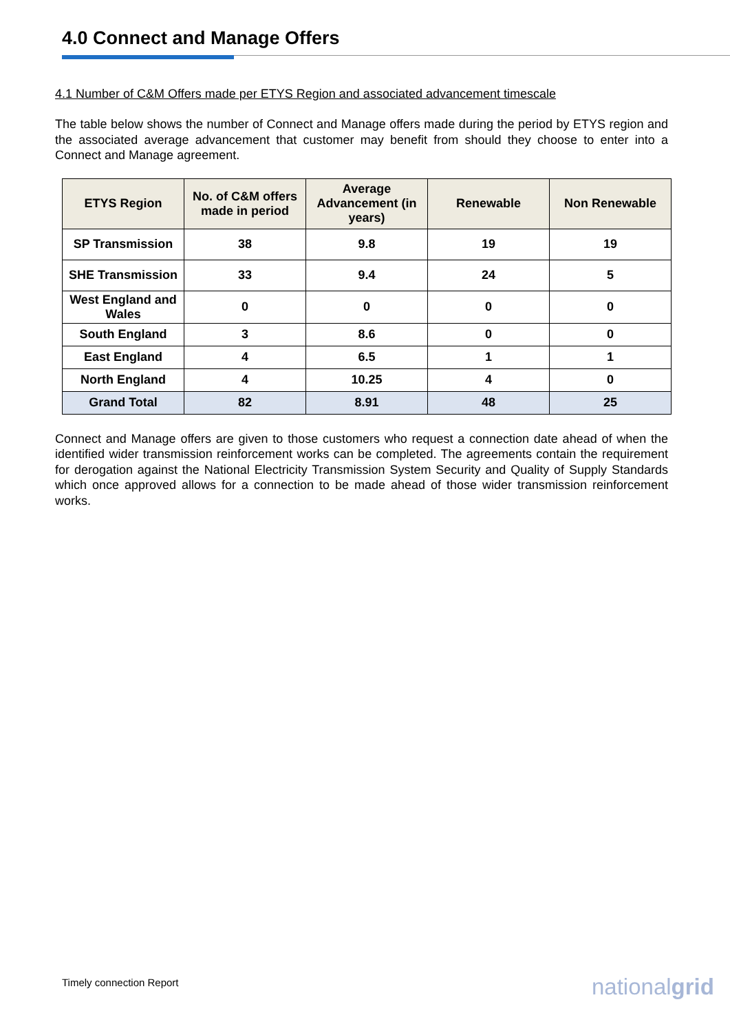4.0 Connect and Manage Offers
4.1 Number of C&M Offers made per ETYS Region and associated advancement timescale
The table below shows the number of Connect and Manage offers made during the period by ETYS region and the associated average advancement that customer may benefit from should they choose to enter into a Connect and Manage agreement.
| ETYS Region | No. of C&M offers made in period | Average Advancement (in years) | Renewable | Non Renewable |
| --- | --- | --- | --- | --- |
| SP Transmission | 38 | 9.8 | 19 | 19 |
| SHE Transmission | 33 | 9.4 | 24 | 5 |
| West England and Wales | 0 | 0 | 0 | 0 |
| South England | 3 | 8.6 | 0 | 0 |
| East England | 4 | 6.5 | 1 | 1 |
| North England | 4 | 10.25 | 4 | 0 |
| Grand Total | 82 | 8.91 | 48 | 25 |
Connect and Manage offers are given to those customers who request a connection date ahead of when the identified wider transmission reinforcement works can be completed. The agreements contain the requirement for derogation against the National Electricity Transmission System Security and Quality of Supply Standards which once approved allows for a connection to be made ahead of those wider transmission reinforcement works.
Timely connection Report nationalgrid